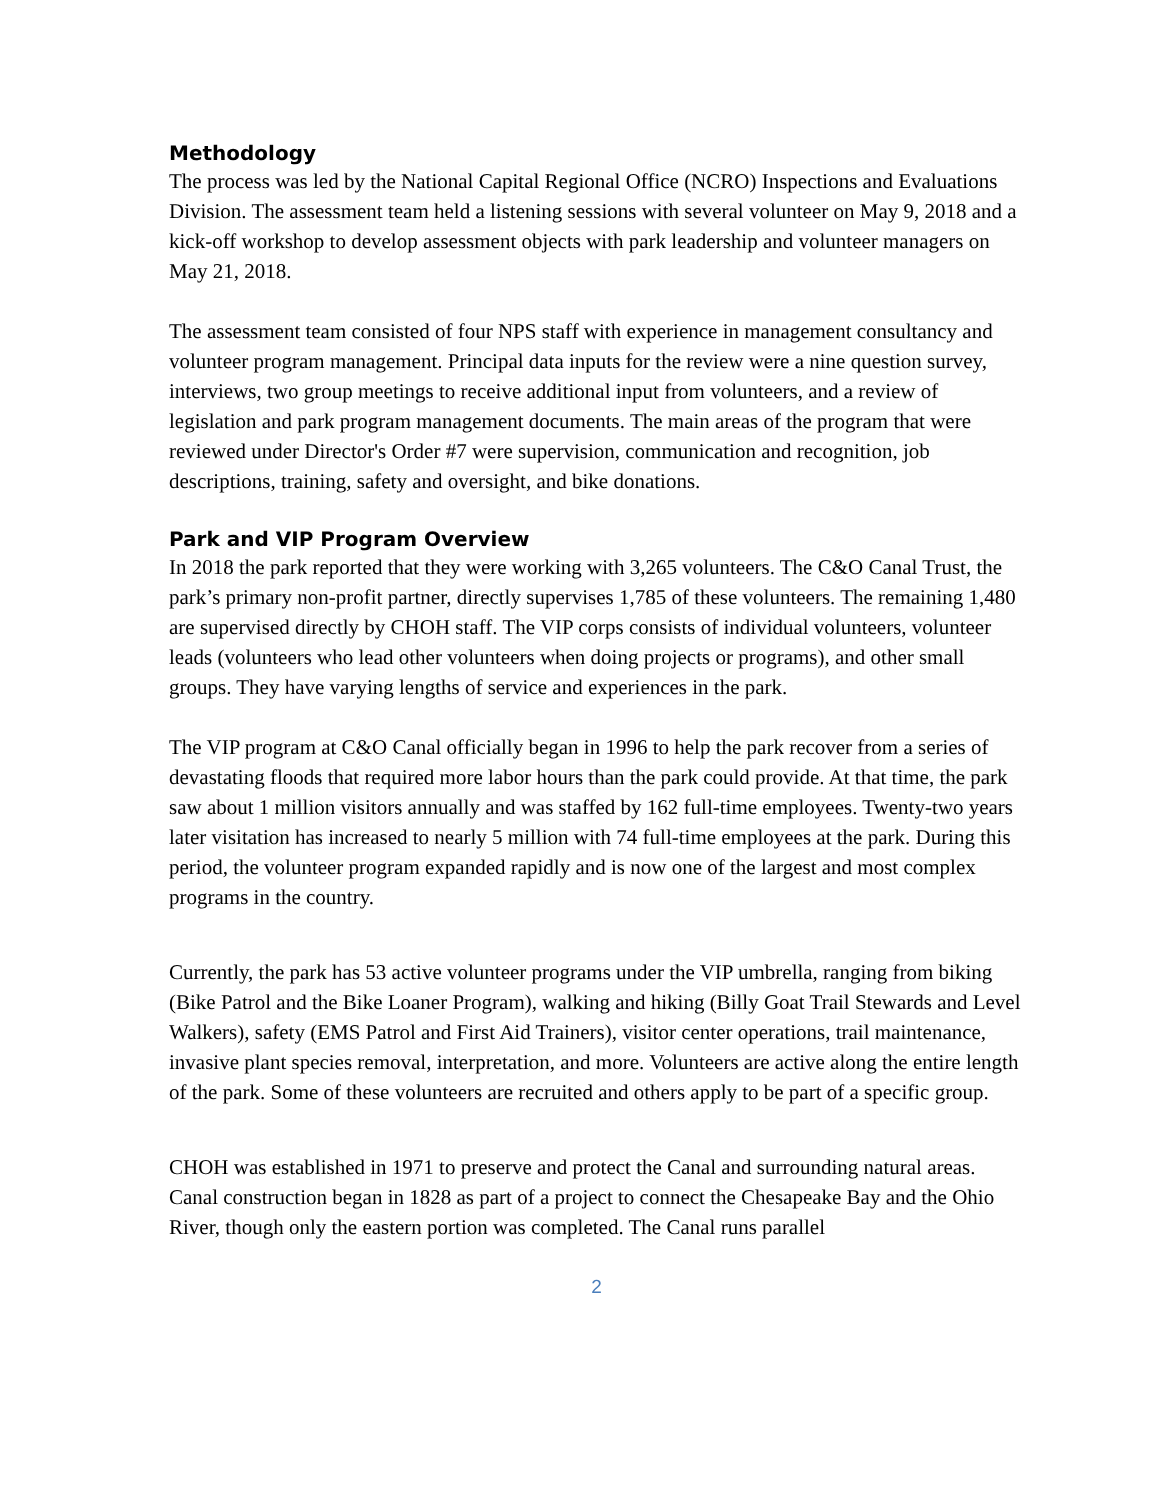Methodology
The process was led by the National Capital Regional Office (NCRO) Inspections and Evaluations Division. The assessment team held a listening sessions with several volunteer on May 9, 2018 and a kick-off workshop to develop assessment objects with park leadership and volunteer managers on May 21, 2018.
The assessment team consisted of four NPS staff with experience in management consultancy and volunteer program management. Principal data inputs for the review were a nine question survey, interviews, two group meetings to receive additional input from volunteers, and a review of legislation and park program management documents. The main areas of the program that were reviewed under Director's Order #7 were supervision, communication and recognition, job descriptions, training, safety and oversight, and bike donations.
Park and VIP Program Overview
In 2018 the park reported that they were working with 3,265 volunteers. The C&O Canal Trust, the park’s primary non-profit partner, directly supervises 1,785 of these volunteers. The remaining 1,480 are supervised directly by CHOH staff. The VIP corps consists of individual volunteers, volunteer leads (volunteers who lead other volunteers when doing projects or programs), and other small groups. They have varying lengths of service and experiences in the park.
The VIP program at C&O Canal officially began in 1996 to help the park recover from a series of devastating floods that required more labor hours than the park could provide. At that time, the park saw about 1 million visitors annually and was staffed by 162 full-time employees. Twenty-two years later visitation has increased to nearly 5 million with 74 full-time employees at the park. During this period, the volunteer program expanded rapidly and is now one of the largest and most complex programs in the country.
Currently, the park has 53 active volunteer programs under the VIP umbrella, ranging from biking (Bike Patrol and the Bike Loaner Program), walking and hiking (Billy Goat Trail Stewards and Level Walkers), safety (EMS Patrol and First Aid Trainers), visitor center operations, trail maintenance, invasive plant species removal, interpretation, and more. Volunteers are active along the entire length of the park. Some of these volunteers are recruited and others apply to be part of a specific group.
CHOH was established in 1971 to preserve and protect the Canal and surrounding natural areas. Canal construction began in 1828 as part of a project to connect the Chesapeake Bay and the Ohio River, though only the eastern portion was completed. The Canal runs parallel
2